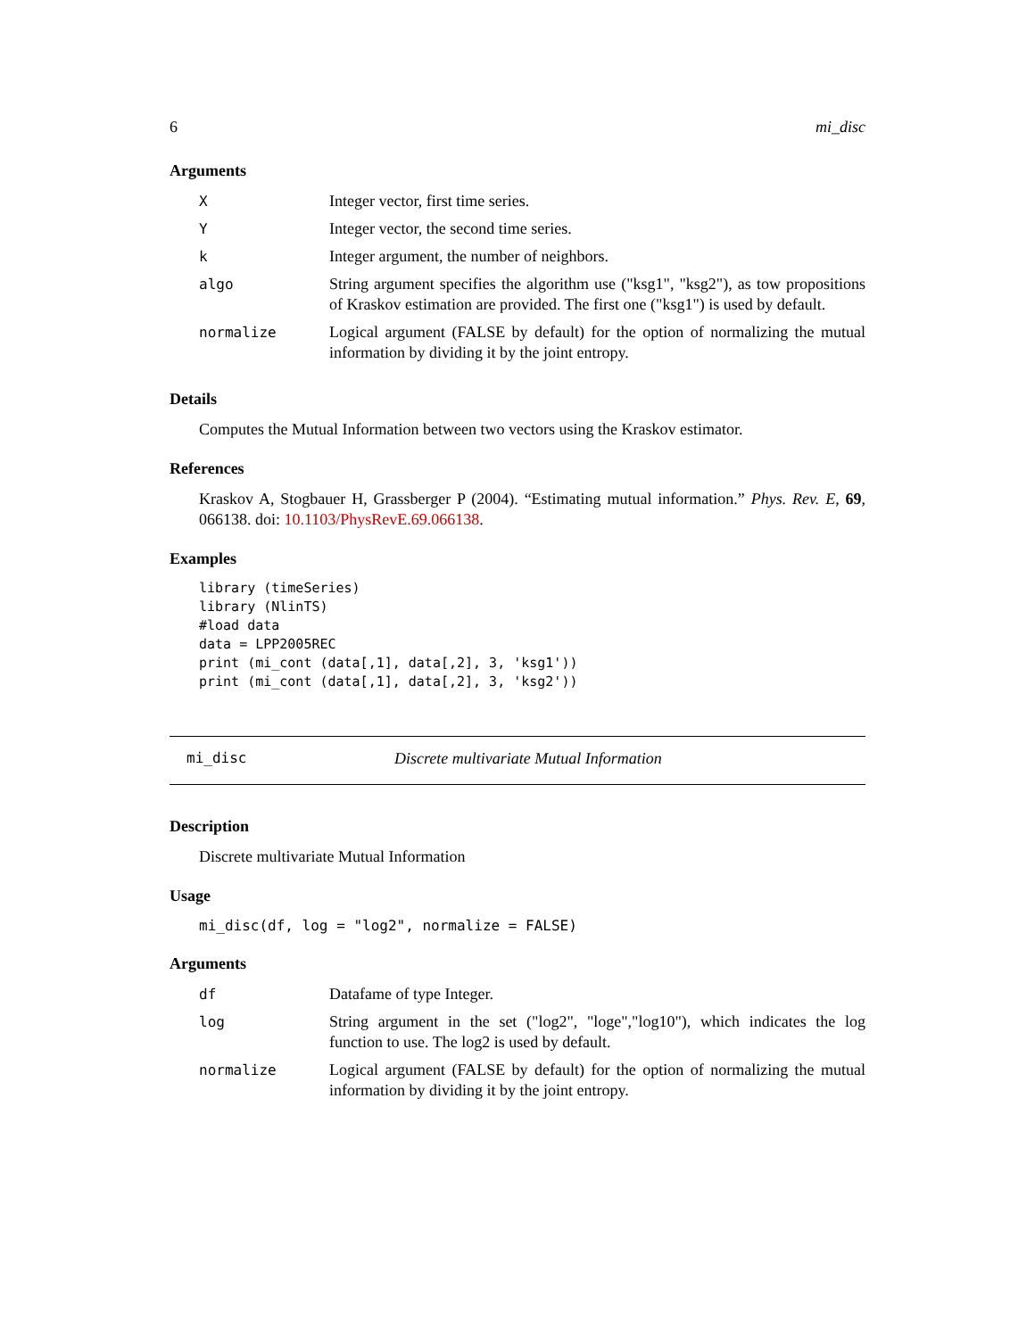6 mi_disc
Arguments
| X | Integer vector, first time series. |
| Y | Integer vector, the second time series. |
| k | Integer argument, the number of neighbors. |
| algo | String argument specifies the algorithm use ("ksg1", "ksg2"), as tow propositions of Kraskov estimation are provided. The first one ("ksg1") is used by default. |
| normalize | Logical argument (FALSE by default) for the option of normalizing the mutual information by dividing it by the joint entropy. |
Details
Computes the Mutual Information between two vectors using the Kraskov estimator.
References
Kraskov A, Stogbauer H, Grassberger P (2004). “Estimating mutual information.” Phys. Rev. E, 69, 066138. doi: 10.1103/PhysRevE.69.066138.
Examples
library (timeSeries)
library (NlinTS)
#load data
data = LPP2005REC
print (mi_cont (data[,1], data[,2], 3, 'ksg1'))
print (mi_cont (data[,1], data[,2], 3, 'ksg2'))
mi_disc Discrete multivariate Mutual Information
Description
Discrete multivariate Mutual Information
Usage
mi_disc(df, log = "log2", normalize = FALSE)
Arguments
| df | Datafame of type Integer. |
| log | String argument in the set ("log2", "loge","log10"), which indicates the log function to use. The log2 is used by default. |
| normalize | Logical argument (FALSE by default) for the option of normalizing the mutual information by dividing it by the joint entropy. |